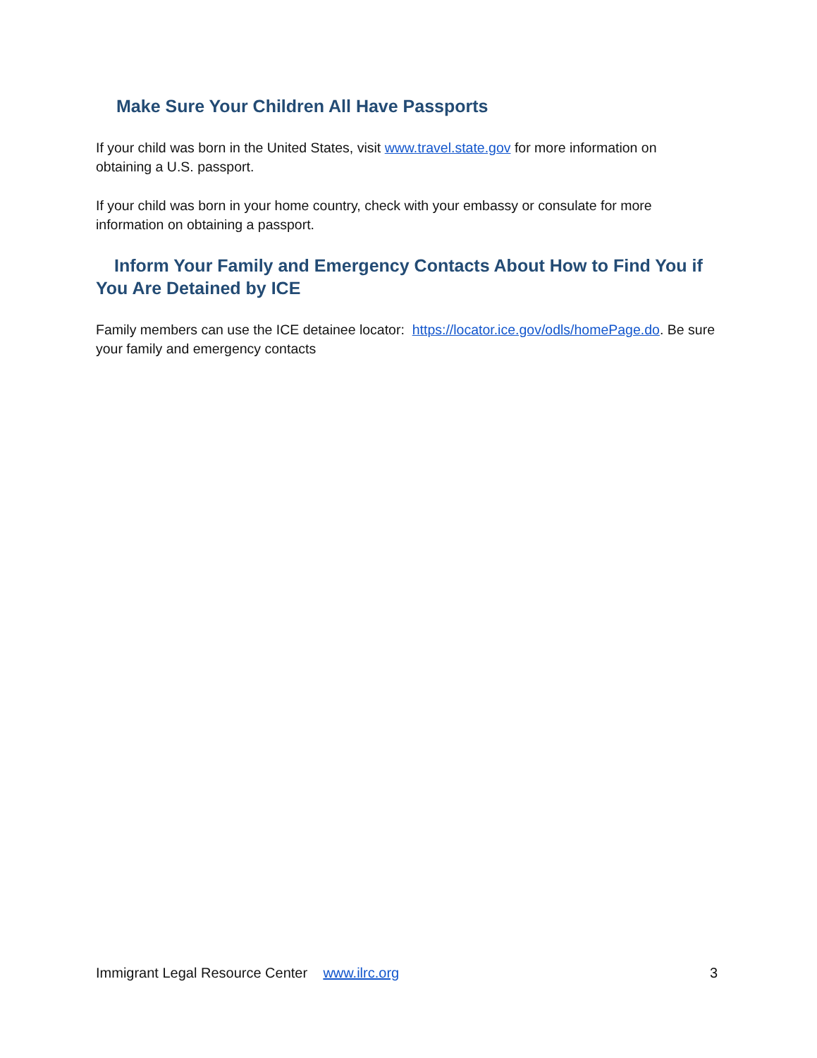Make Sure Your Children All Have Passports
If your child was born in the United States, visit www.travel.state.gov for more information on obtaining a U.S. passport.
If your child was born in your home country, check with your embassy or consulate for more information on obtaining a passport.
Inform Your Family and Emergency Contacts About How to Find You if You Are Detained by ICE
Family members can use the ICE detainee locator: https://locator.ice.gov/odls/homePage.do. Be sure your family and emergency contacts
Immigrant Legal Resource Center www.ilrc.org 3